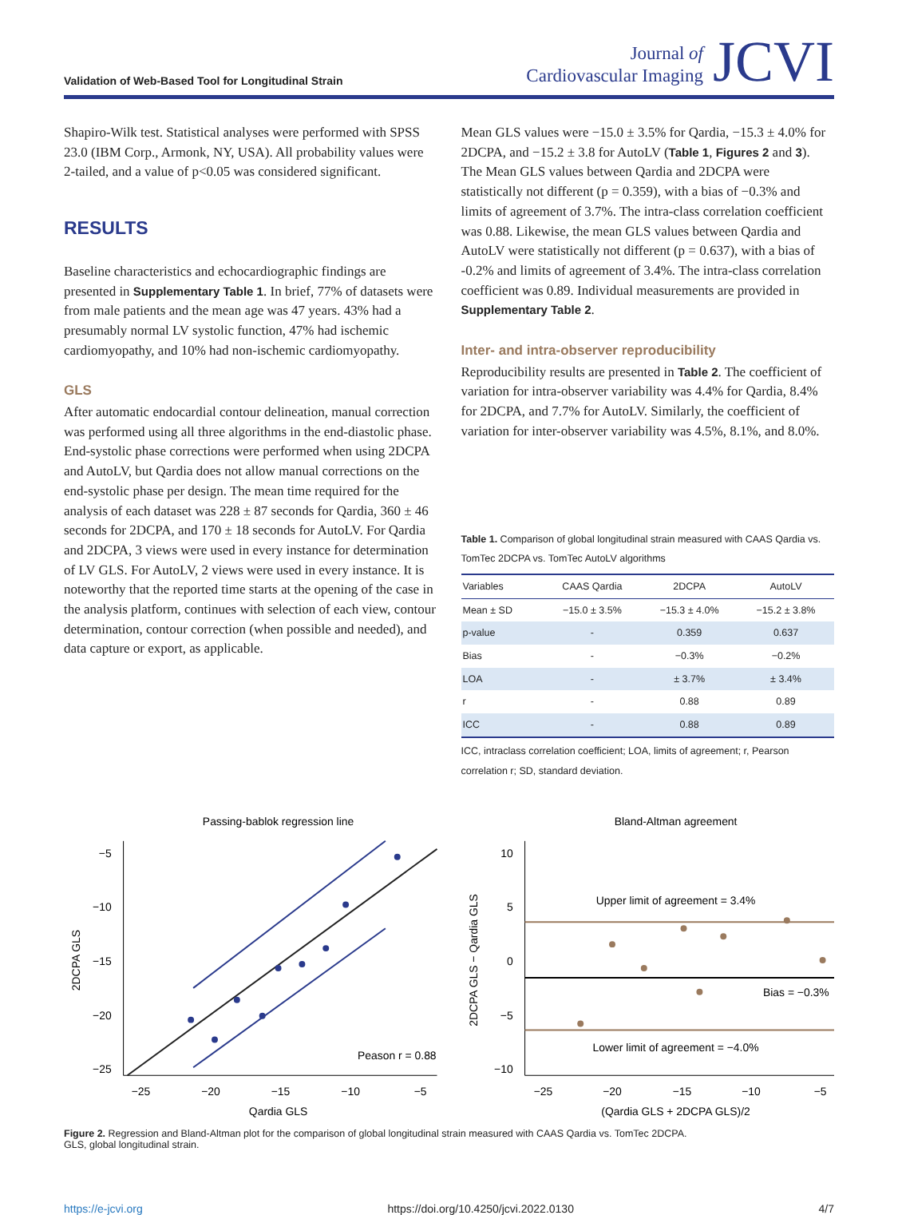Validation of Web-Based Tool for Longitudinal Strain
Journal of
Cardiovascular Imaging
JCVI
Shapiro-Wilk test. Statistical analyses were performed with SPSS 23.0 (IBM Corp., Armonk, NY, USA). All probability values were 2-tailed, and a value of p<0.05 was considered significant.
RESULTS
Baseline characteristics and echocardiographic findings are presented in Supplementary Table 1. In brief, 77% of datasets were from male patients and the mean age was 47 years. 43% had a presumably normal LV systolic function, 47% had ischemic cardiomyopathy, and 10% had non-ischemic cardiomyopathy.
GLS
After automatic endocardial contour delineation, manual correction was performed using all three algorithms in the end-diastolic phase. End-systolic phase corrections were performed when using 2DCPA and AutoLV, but Qardia does not allow manual corrections on the end-systolic phase per design. The mean time required for the analysis of each dataset was 228 ± 87 seconds for Qardia, 360 ± 46 seconds for 2DCPA, and 170 ± 18 seconds for AutoLV. For Qardia and 2DCPA, 3 views were used in every instance for determination of LV GLS. For AutoLV, 2 views were used in every instance. It is noteworthy that the reported time starts at the opening of the case in the analysis platform, continues with selection of each view, contour determination, contour correction (when possible and needed), and data capture or export, as applicable.
Mean GLS values were −15.0 ± 3.5% for Qardia, −15.3 ± 4.0% for 2DCPA, and −15.2 ± 3.8 for AutoLV (Table 1, Figures 2 and 3). The Mean GLS values between Qardia and 2DCPA were statistically not different (p = 0.359), with a bias of −0.3% and limits of agreement of 3.7%. The intra-class correlation coefficient was 0.88. Likewise, the mean GLS values between Qardia and AutoLV were statistically not different (p = 0.637), with a bias of -0.2% and limits of agreement of 3.4%. The intra-class correlation coefficient was 0.89. Individual measurements are provided in Supplementary Table 2.
Inter- and intra-observer reproducibility
Reproducibility results are presented in Table 2. The coefficient of variation for intra-observer variability was 4.4% for Qardia, 8.4% for 2DCPA, and 7.7% for AutoLV. Similarly, the coefficient of variation for inter-observer variability was 4.5%, 8.1%, and 8.0%.
Table 1. Comparison of global longitudinal strain measured with CAAS Qardia vs. TomTec 2DCPA vs. TomTec AutoLV algorithms
| Variables | CAAS Qardia | 2DCPA | AutoLV |
| --- | --- | --- | --- |
| Mean ± SD | −15.0 ± 3.5% | −15.3 ± 4.0% | −15.2 ± 3.8% |
| p-value | - | 0.359 | 0.637 |
| Bias | - | −0.3% | −0.2% |
| LOA | - | ± 3.7% | ± 3.4% |
| r | - | 0.88 | 0.89 |
| ICC | - | 0.88 | 0.89 |
ICC, intraclass correlation coefficient; LOA, limits of agreement; r, Pearson correlation r; SD, standard deviation.
Passing-bablok regression line
−5
−10
−15
−20
−25
−25
−20
−15
−10
−5
Qardia GLS
2DCPA GLS
Peason r = 0.88
Bland-Altman agreement
10
5
0
−5
−10
−25
−20
−15
−10
−5
(Qardia GLS + 2DCPA GLS)/2
2DCPA GLS − Qardia GLS
Upper limit of agreement = 3.4%
Bias = −0.3%
Lower limit of agreement = −4.0%
Figure 2. Regression and Bland-Altman plot for the comparison of global longitudinal strain measured with CAAS Qardia vs. TomTec 2DCPA.
GLS, global longitudinal strain.
https://e-jcvi.org https://doi.org/10.4250/jcvi.2022.0130 4/7